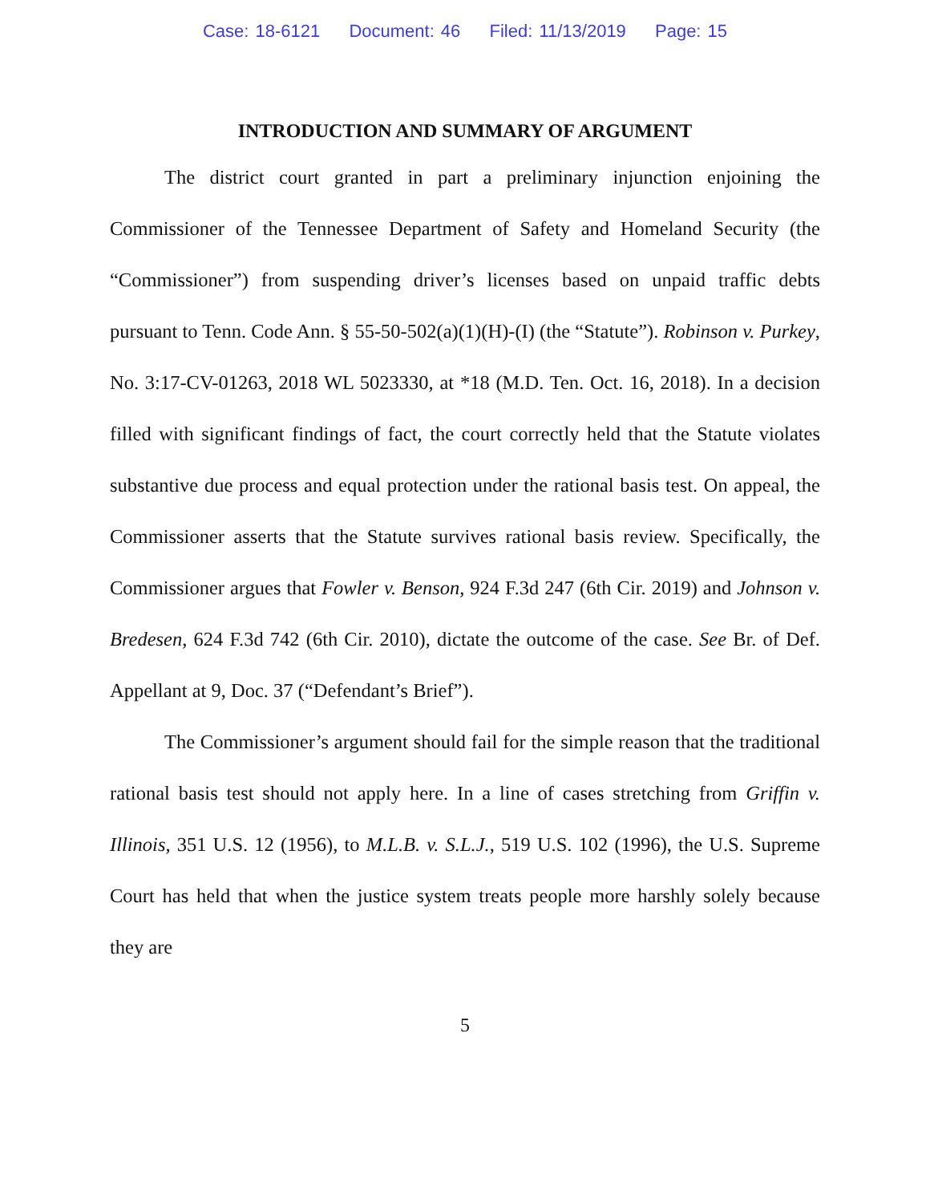Case: 18-6121 Document: 46 Filed: 11/13/2019 Page: 15
INTRODUCTION AND SUMMARY OF ARGUMENT
The district court granted in part a preliminary injunction enjoining the Commissioner of the Tennessee Department of Safety and Homeland Security (the “Commissioner”) from suspending driver’s licenses based on unpaid traffic debts pursuant to Tenn. Code Ann. § 55-50-502(a)(1)(H)-(I) (the “Statute”). Robinson v. Purkey, No. 3:17-CV-01263, 2018 WL 5023330, at *18 (M.D. Ten. Oct. 16, 2018). In a decision filled with significant findings of fact, the court correctly held that the Statute violates substantive due process and equal protection under the rational basis test. On appeal, the Commissioner asserts that the Statute survives rational basis review. Specifically, the Commissioner argues that Fowler v. Benson, 924 F.3d 247 (6th Cir. 2019) and Johnson v. Bredesen, 624 F.3d 742 (6th Cir. 2010), dictate the outcome of the case. See Br. of Def. Appellant at 9, Doc. 37 (“Defendant’s Brief”).
The Commissioner’s argument should fail for the simple reason that the traditional rational basis test should not apply here. In a line of cases stretching from Griffin v. Illinois, 351 U.S. 12 (1956), to M.L.B. v. S.L.J., 519 U.S. 102 (1996), the U.S. Supreme Court has held that when the justice system treats people more harshly solely because they are
5